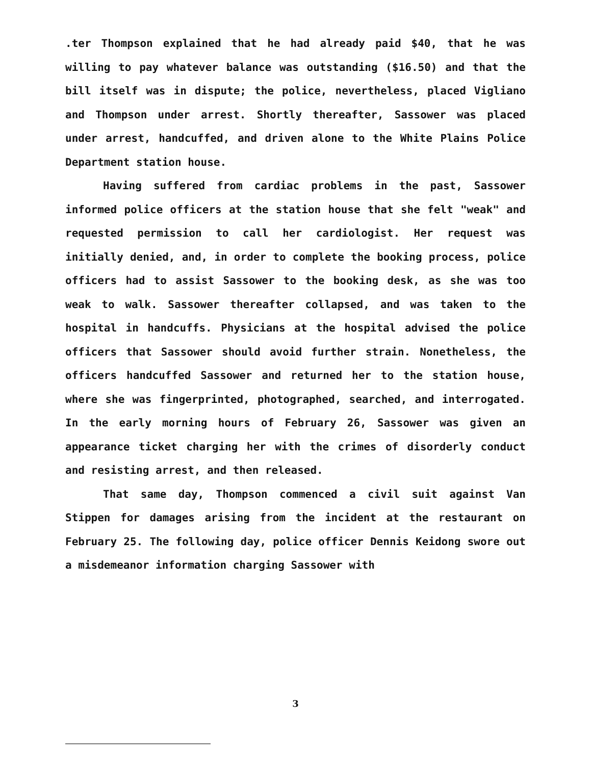.ter Thompson explained that he had already paid $40, that he was willing to pay whatever balance was outstanding ($16.50) and that the bill itself was in dispute; the police, nevertheless, placed Vigliano and Thompson under arrest. Shortly thereafter, Sassower was placed under arrest, handcuffed, and driven alone to the White Plains Police Department station house.
Having suffered from cardiac problems in the past, Sassower informed police officers at the station house that she felt "weak" and requested permission to call her cardiologist. Her request was initially denied, and, in order to complete the booking process, police officers had to assist Sassower to the booking desk, as she was too weak to walk. Sassower thereafter collapsed, and was taken to the hospital in handcuffs. Physicians at the hospital advised the police officers that Sassower should avoid further strain. Nonetheless, the officers handcuffed Sassower and returned her to the station house, where she was fingerprinted, photographed, searched, and interrogated. In the early morning hours of February 26, Sassower was given an appearance ticket charging her with the crimes of disorderly conduct and resisting arrest, and then released.
That same day, Thompson commenced a civil suit against Van Stippen for damages arising from the incident at the restaurant on February 25. The following day, police officer Dennis Keidong swore out a misdemeanor information charging Sassower with
3